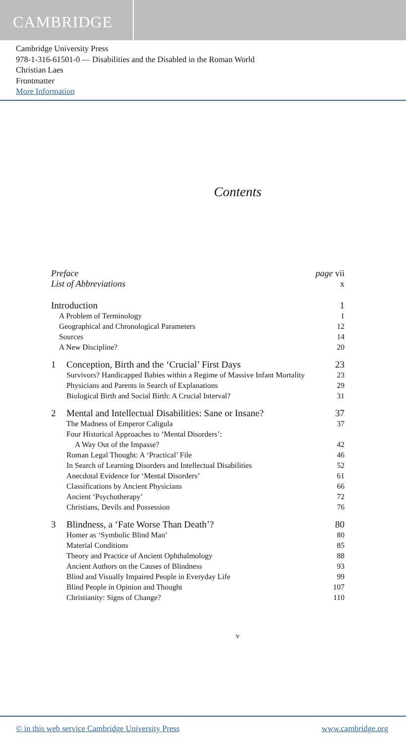CAMBRIDGE
Cambridge University Press
978-1-316-61501-0 — Disabilities and the Disabled in the Roman World
Christian Laes
Frontmatter
More Information
Contents
Preface page vii
List of Abbreviations x
Introduction 1
A Problem of Terminology 1
Geographical and Chronological Parameters 12
Sources 14
A New Discipline? 20
1 Conception, Birth and the ‘Crucial’ First Days 23
Survivors? Handicapped Babies within a Regime of Massive Infant Mortality 23
Physicians and Parents in Search of Explanations 29
Biological Birth and Social Birth: A Crucial Interval? 31
2 Mental and Intellectual Disabilities: Sane or Insane? 37
The Madness of Emperor Caligula 37
Four Historical Approaches to ‘Mental Disorders’:
A Way Out of the Impasse? 42
Roman Legal Thought: A ‘Practical’ File 46
In Search of Learning Disorders and Intellectual Disabilities 52
Anecdotal Evidence for ‘Mental Disorders’ 61
Classifications by Ancient Physicians 66
Ancient ‘Psychotherapy’ 72
Christians, Devils and Possession 76
3 Blindness, a ‘Fate Worse Than Death’? 80
Homer as ‘Symbolic Blind Man’ 80
Material Conditions 85
Theory and Practice of Ancient Ophthalmology 88
Ancient Authors on the Causes of Blindness 93
Blind and Visually Impaired People in Everyday Life 99
Blind People in Opinion and Thought 107
Christianity: Signs of Change? 110
v
© in this web service Cambridge University Press www.cambridge.org